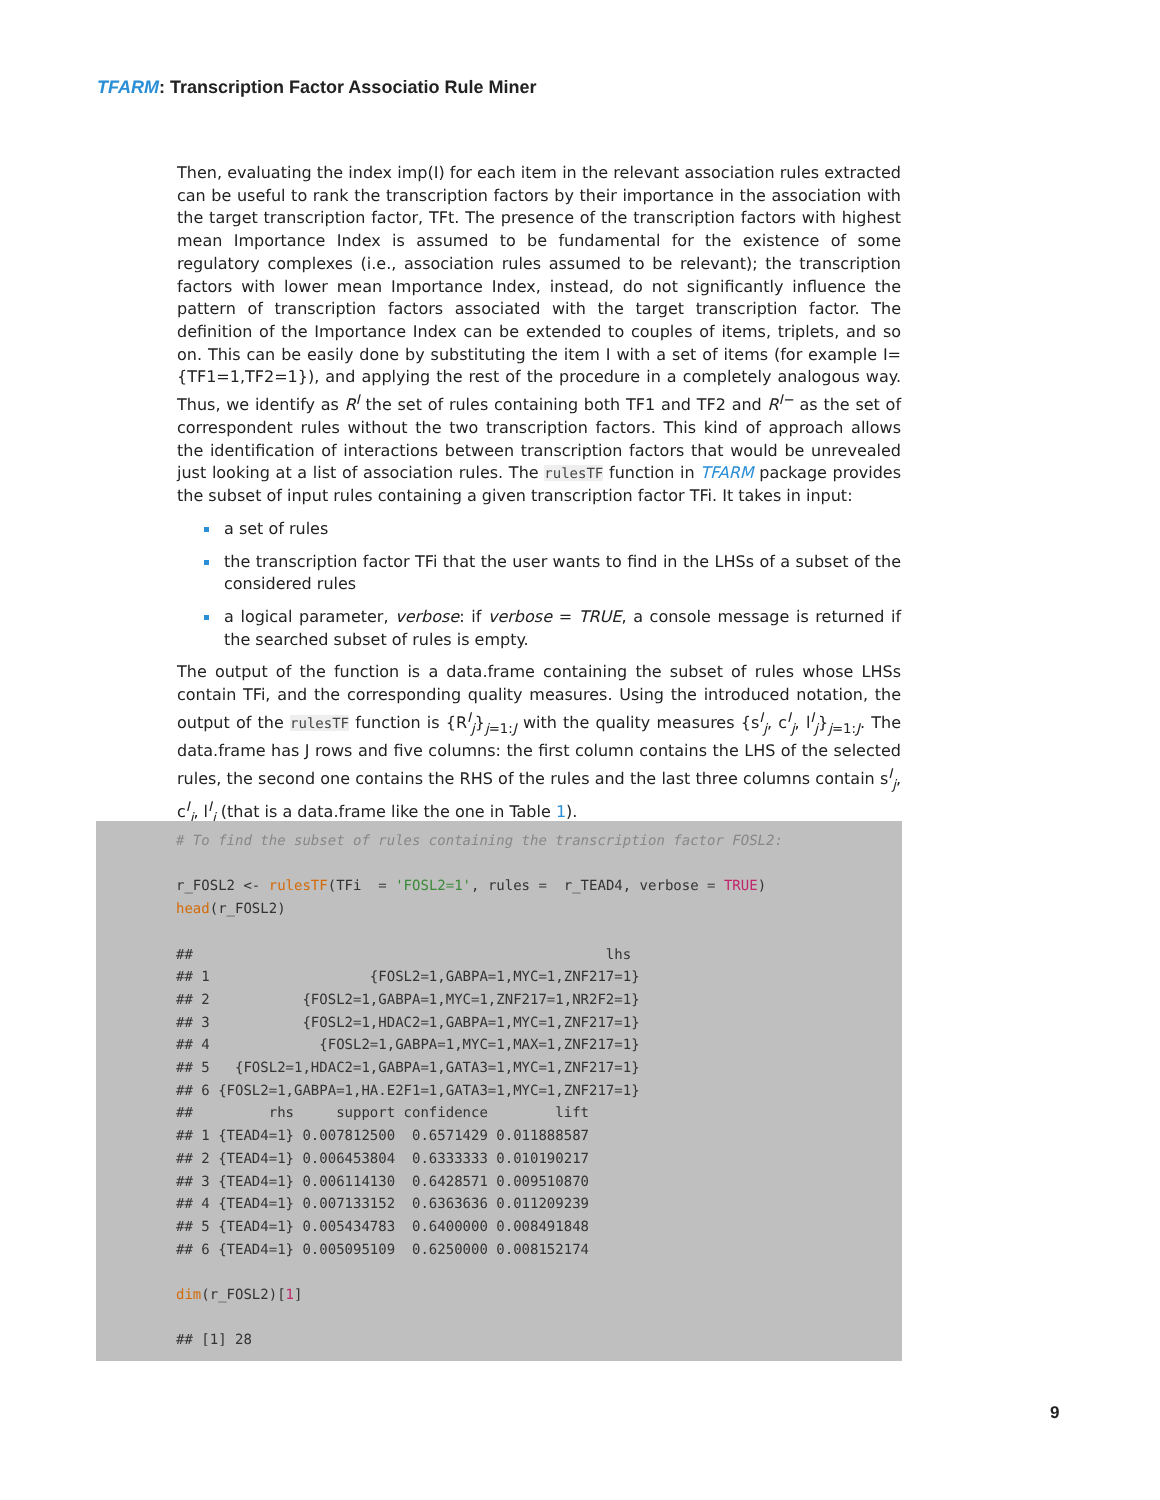TFARM: Transcription Factor Associatio Rule Miner
Then, evaluating the index imp(I) for each item in the relevant association rules extracted can be useful to rank the transcription factors by their importance in the association with the target transcription factor, TFt. The presence of the transcription factors with highest mean Importance Index is assumed to be fundamental for the existence of some regulatory complexes (i.e., association rules assumed to be relevant); the transcription factors with lower mean Importance Index, instead, do not significantly influence the pattern of transcription factors associated with the target transcription factor. The definition of the Importance Index can be extended to couples of items, triplets, and so on. This can be easily done by substituting the item I with a set of items (for example I={TF1=1,TF2=1}), and applying the rest of the procedure in a completely analogous way. Thus, we identify as R<sup>I</sup> the set of rules containing both TF1 and TF2 and R<sup>I−</sup> as the set of correspondent rules without the two transcription factors. This kind of approach allows the identification of interactions between transcription factors that would be unrevealed just looking at a list of association rules. The rulesTF function in TFARM package provides the subset of input rules containing a given transcription factor TFi. It takes in input:
a set of rules
the transcription factor TFi that the user wants to find in the LHSs of a subset of the considered rules
a logical parameter, verbose: if verbose = TRUE, a console message is returned if the searched subset of rules is empty.
The output of the function is a data.frame containing the subset of rules whose LHSs contain TFi, and the corresponding quality measures. Using the introduced notation, the output of the rulesTF function is {R<sup>I</sup><sub>j</sub>}<sub>j=1:J</sub> with the quality measures {s<sup>I</sup><sub>j</sub>, c<sup>I</sup><sub>j</sub>, l<sup>I</sup><sub>j</sub>}<sub>j=1:J</sub>. The data.frame has J rows and five columns: the first column contains the LHS of the selected rules, the second one contains the RHS of the rules and the last three columns contain s<sup>I</sup><sub>j</sub>, c<sup>I</sup><sub>j</sub>, l<sup>I</sup><sub>j</sub> (that is a data.frame like the one in Table 1).
# To find the subset of rules containing the transcription factor FOSL2: r_FOSL2 <- rulesTF(TFi = 'FOSL2=1', rules = r_TEAD4, verbose = TRUE) head(r_FOSL2) ## lhs ## 1 {FOSL2=1,GABPA=1,MYC=1,ZNF217=1} ## 2 {FOSL2=1,GABPA=1,MYC=1,ZNF217=1,NR2F2=1} ## 3 {FOSL2=1,HDAC2=1,GABPA=1,MYC=1,ZNF217=1} ## 4 {FOSL2=1,GABPA=1,MYC=1,MAX=1,ZNF217=1} ## 5 {FOSL2=1,HDAC2=1,GABPA=1,GATA3=1,MYC=1,ZNF217=1} ## 6 {FOSL2=1,GABPA=1,HA.E2F1=1,GATA3=1,MYC=1,ZNF217=1} ## rhs support confidence lift ## 1 {TEAD4=1} 0.007812500 0.6571429 0.011888587 ## 2 {TEAD4=1} 0.006453804 0.6333333 0.010190217 ## 3 {TEAD4=1} 0.006114130 0.6428571 0.009510870 ## 4 {TEAD4=1} 0.007133152 0.6363636 0.011209239 ## 5 {TEAD4=1} 0.005434783 0.6400000 0.008491848 ## 6 {TEAD4=1} 0.005095109 0.6250000 0.008152174 dim(r_FOSL2)[1] ## [1] 28
9